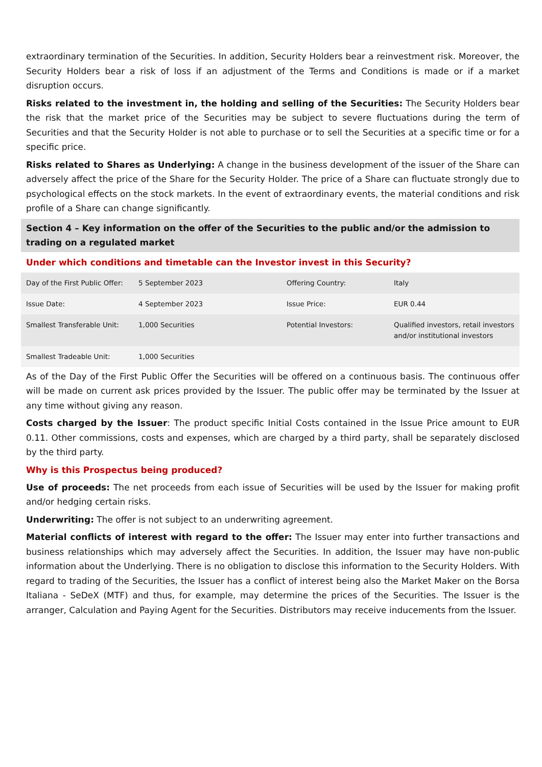extraordinary termination of the Securities. In addition, Security Holders bear a reinvestment risk. Moreover, the Security Holders bear a risk of loss if an adjustment of the Terms and Conditions is made or if a market disruption occurs.
Risks related to the investment in, the holding and selling of the Securities: The Security Holders bear the risk that the market price of the Securities may be subject to severe fluctuations during the term of Securities and that the Security Holder is not able to purchase or to sell the Securities at a specific time or for a specific price.
Risks related to Shares as Underlying: A change in the business development of the issuer of the Share can adversely affect the price of the Share for the Security Holder. The price of a Share can fluctuate strongly due to psychological effects on the stock markets. In the event of extraordinary events, the material conditions and risk profile of a Share can change significantly.
Section 4 – Key information on the offer of the Securities to the public and/or the admission to trading on a regulated market
Under which conditions and timetable can the Investor invest in this Security?
| Day of the First Public Offer: | 5 September 2023 | Offering Country: | Italy |
| Issue Date: | 4 September 2023 | Issue Price: | EUR 0.44 |
| Smallest Transferable Unit: | 1,000 Securities | Potential Investors: | Qualified investors, retail investors and/or institutional investors |
| Smallest Tradeable Unit: | 1,000 Securities | | |
As of the Day of the First Public Offer the Securities will be offered on a continuous basis. The continuous offer will be made on current ask prices provided by the Issuer. The public offer may be terminated by the Issuer at any time without giving any reason.
Costs charged by the Issuer: The product specific Initial Costs contained in the Issue Price amount to EUR 0.11. Other commissions, costs and expenses, which are charged by a third party, shall be separately disclosed by the third party.
Why is this Prospectus being produced?
Use of proceeds: The net proceeds from each issue of Securities will be used by the Issuer for making profit and/or hedging certain risks.
Underwriting: The offer is not subject to an underwriting agreement.
Material conflicts of interest with regard to the offer: The Issuer may enter into further transactions and business relationships which may adversely affect the Securities. In addition, the Issuer may have non-public information about the Underlying. There is no obligation to disclose this information to the Security Holders. With regard to trading of the Securities, the Issuer has a conflict of interest being also the Market Maker on the Borsa Italiana - SeDeX (MTF) and thus, for example, may determine the prices of the Securities. The Issuer is the arranger, Calculation and Paying Agent for the Securities. Distributors may receive inducements from the Issuer.